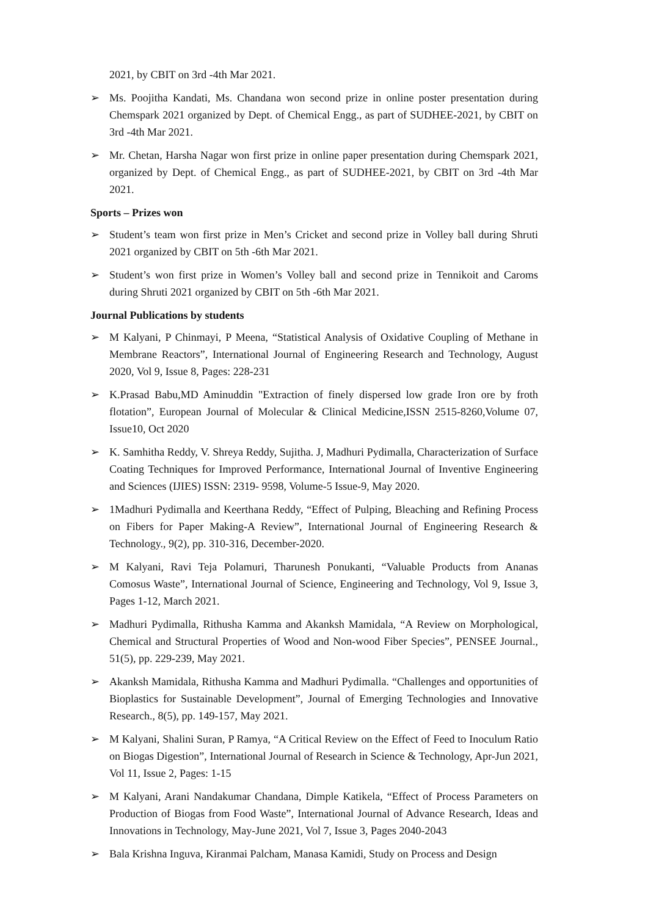2021, by CBIT on 3rd -4th Mar 2021.
➢ Ms. Poojitha Kandati, Ms. Chandana won second prize in online poster presentation during Chemspark 2021 organized by Dept. of Chemical Engg., as part of SUDHEE-2021, by CBIT on 3rd -4th Mar 2021.
➢ Mr. Chetan, Harsha Nagar won first prize in online paper presentation during Chemspark 2021, organized by Dept. of Chemical Engg., as part of SUDHEE-2021, by CBIT on 3rd -4th Mar 2021.
Sports – Prizes won
➢ Student’s team won first prize in Men’s Cricket and second prize in Volley ball during Shruti 2021 organized by CBIT on 5th -6th Mar 2021.
➢ Student’s won first prize in Women’s Volley ball and second prize in Tennikoit and Caroms during Shruti 2021 organized by CBIT on 5th -6th Mar 2021.
Journal Publications by students
➢ M Kalyani, P Chinmayi, P Meena, “Statistical Analysis of Oxidative Coupling of Methane in Membrane Reactors”, International Journal of Engineering Research and Technology, August 2020, Vol 9, Issue 8, Pages: 228-231
➢ K.Prasad Babu,MD Aminuddin "Extraction of finely dispersed low grade Iron ore by froth flotation”, European Journal of Molecular & Clinical Medicine,ISSN 2515-8260,Volume 07, Issue10, Oct 2020
➢ K. Samhitha Reddy, V. Shreya Reddy, Sujitha. J, Madhuri Pydimalla, Characterization of Surface Coating Techniques for Improved Performance, International Journal of Inventive Engineering and Sciences (IJIES) ISSN: 2319- 9598, Volume-5 Issue-9, May 2020.
➢ 1Madhuri Pydimalla and Keerthana Reddy, “Effect of Pulping, Bleaching and Refining Process on Fibers for Paper Making-A Review”, International Journal of Engineering Research & Technology., 9(2), pp. 310-316, December-2020.
➢ M Kalyani, Ravi Teja Polamuri, Tharunesh Ponukanti, “Valuable Products from Ananas Comosus Waste”, International Journal of Science, Engineering and Technology, Vol 9, Issue 3, Pages 1-12, March 2021.
➢ Madhuri Pydimalla, Rithusha Kamma and Akanksh Mamidala, “A Review on Morphological, Chemical and Structural Properties of Wood and Non-wood Fiber Species”, PENSEE Journal., 51(5), pp. 229-239, May 2021.
➢ Akanksh Mamidala, Rithusha Kamma and Madhuri Pydimalla. “Challenges and opportunities of Bioplastics for Sustainable Development”, Journal of Emerging Technologies and Innovative Research., 8(5), pp. 149-157, May 2021.
➢ M Kalyani, Shalini Suran, P Ramya, “A Critical Review on the Effect of Feed to Inoculum Ratio on Biogas Digestion”, International Journal of Research in Science & Technology, Apr-Jun 2021, Vol 11, Issue 2, Pages: 1-15
➢ M Kalyani, Arani Nandakumar Chandana, Dimple Katikela, “Effect of Process Parameters on Production of Biogas from Food Waste”, International Journal of Advance Research, Ideas and Innovations in Technology, May-June 2021, Vol 7, Issue 3, Pages 2040-2043
➢ Bala Krishna Inguva, Kiranmai Palcham, Manasa Kamidi, Study on Process and Design